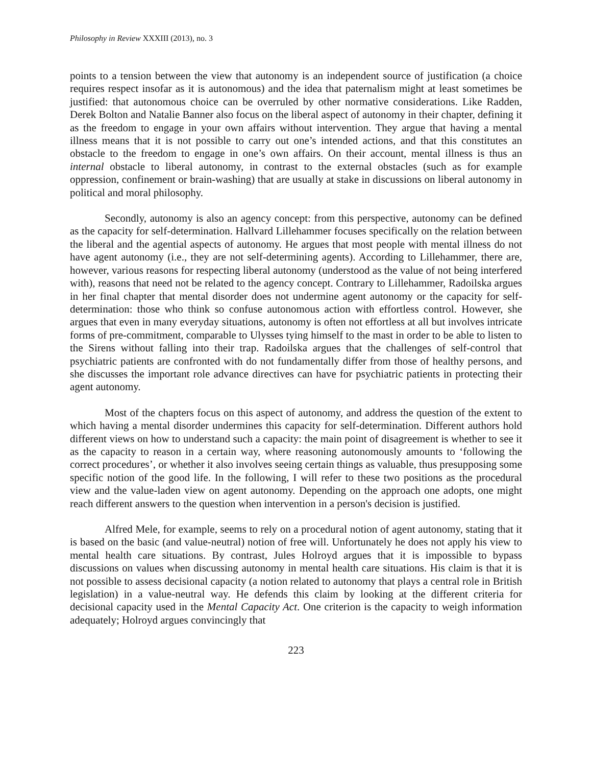Philosophy in Review XXXIII (2013), no. 3
points to a tension between the view that autonomy is an independent source of justification (a choice requires respect insofar as it is autonomous) and the idea that paternalism might at least sometimes be justified: that autonomous choice can be overruled by other normative considerations. Like Radden, Derek Bolton and Natalie Banner also focus on the liberal aspect of autonomy in their chapter, defining it as the freedom to engage in your own affairs without intervention. They argue that having a mental illness means that it is not possible to carry out one’s intended actions, and that this constitutes an obstacle to the freedom to engage in one’s own affairs. On their account, mental illness is thus an internal obstacle to liberal autonomy, in contrast to the external obstacles (such as for example oppression, confinement or brain-washing) that are usually at stake in discussions on liberal autonomy in political and moral philosophy.
Secondly, autonomy is also an agency concept: from this perspective, autonomy can be defined as the capacity for self-determination. Hallvard Lillehammer focuses specifically on the relation between the liberal and the agential aspects of autonomy. He argues that most people with mental illness do not have agent autonomy (i.e., they are not self-determining agents). According to Lillehammer, there are, however, various reasons for respecting liberal autonomy (understood as the value of not being interfered with), reasons that need not be related to the agency concept. Contrary to Lillehammer, Radoilska argues in her final chapter that mental disorder does not undermine agent autonomy or the capacity for self-determination: those who think so confuse autonomous action with effortless control. However, she argues that even in many everyday situations, autonomy is often not effortless at all but involves intricate forms of pre-commitment, comparable to Ulysses tying himself to the mast in order to be able to listen to the Sirens without falling into their trap. Radoilska argues that the challenges of self-control that psychiatric patients are confronted with do not fundamentally differ from those of healthy persons, and she discusses the important role advance directives can have for psychiatric patients in protecting their agent autonomy.
Most of the chapters focus on this aspect of autonomy, and address the question of the extent to which having a mental disorder undermines this capacity for self-determination. Different authors hold different views on how to understand such a capacity: the main point of disagreement is whether to see it as the capacity to reason in a certain way, where reasoning autonomously amounts to ‘following the correct procedures’, or whether it also involves seeing certain things as valuable, thus presupposing some specific notion of the good life. In the following, I will refer to these two positions as the procedural view and the value-laden view on agent autonomy. Depending on the approach one adopts, one might reach different answers to the question when intervention in a person's decision is justified.
Alfred Mele, for example, seems to rely on a procedural notion of agent autonomy, stating that it is based on the basic (and value-neutral) notion of free will. Unfortunately he does not apply his view to mental health care situations. By contrast, Jules Holroyd argues that it is impossible to bypass discussions on values when discussing autonomy in mental health care situations. His claim is that it is not possible to assess decisional capacity (a notion related to autonomy that plays a central role in British legislation) in a value-neutral way. He defends this claim by looking at the different criteria for decisional capacity used in the Mental Capacity Act. One criterion is the capacity to weigh information adequately; Holroyd argues convincingly that
223